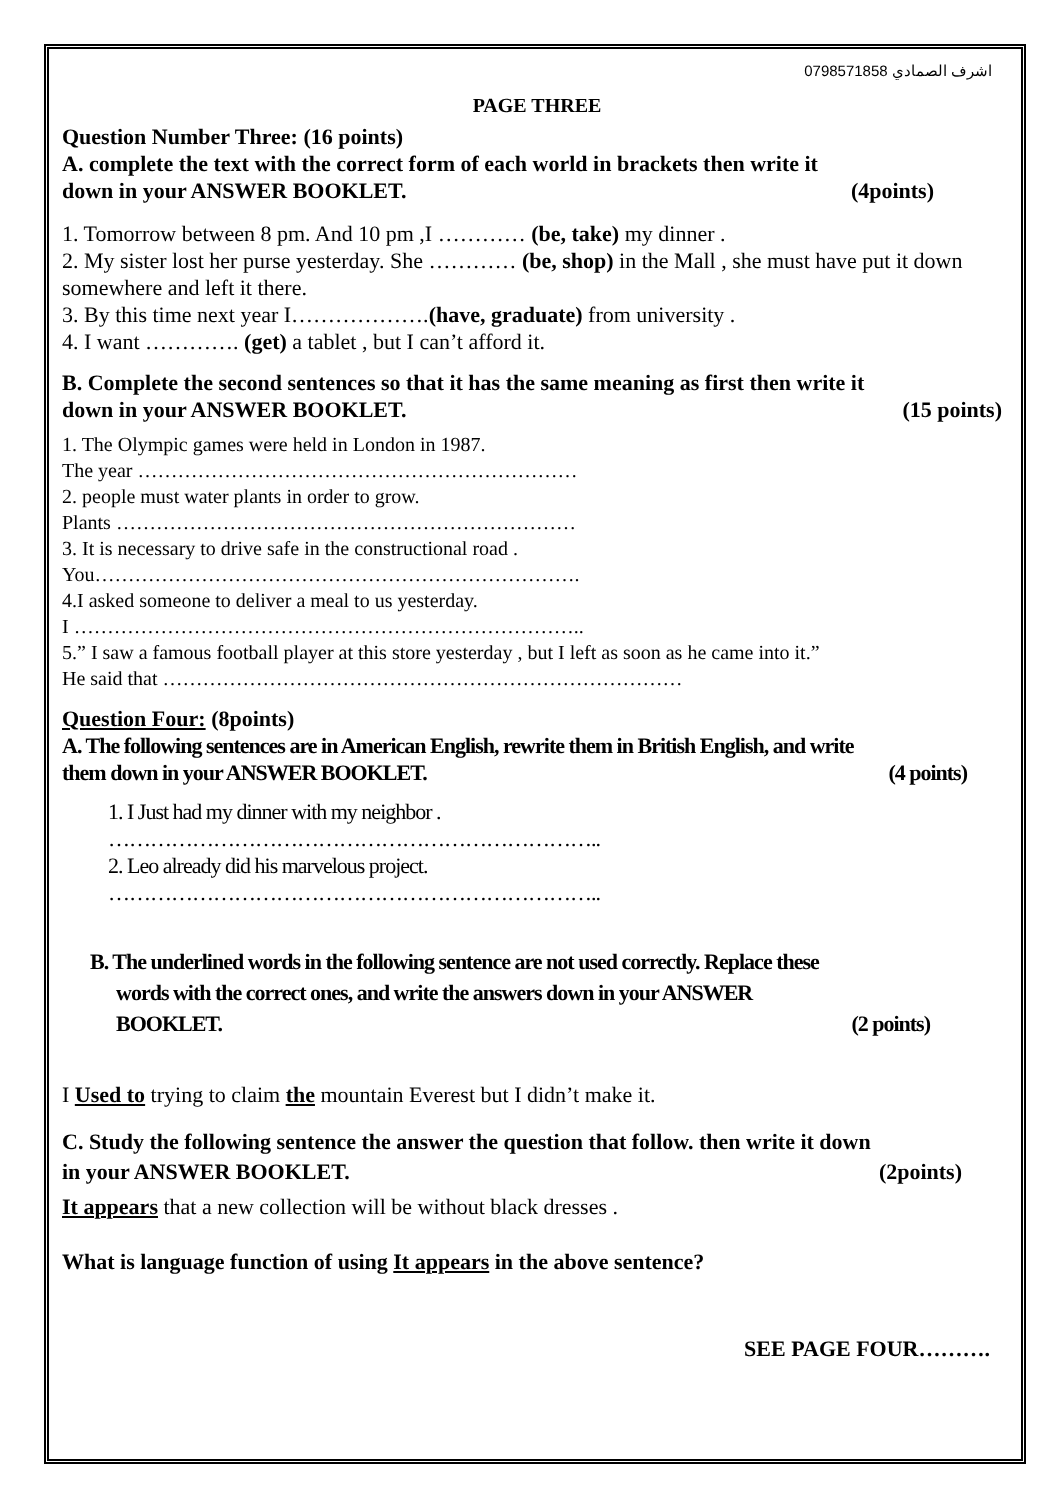اشرف الصمادي 0798571858
PAGE THREE
Question Number Three: (16 points)
A. complete the text with the correct form of each world in brackets then write it
down in your ANSWER BOOKLET. (4points)
1. Tomorrow between 8 pm. And 10 pm ,I ………… (be, take) my dinner .
2. My sister lost her purse yesterday. She ………… (be, shop) in the Mall , she must have put it down somewhere and left it there.
3. By this time next year I……………….(have, graduate) from university .
4. I want …………. (get) a tablet , but I can’t afford it.
B. Complete the second sentences so that it has the same meaning as first then write it
down in your ANSWER BOOKLET. (15 points)
1. The Olympic games were held in London in 1987.
The year …………………………………………………………
2. people must water plants in order to grow.
Plants ……………………………………………………………
3. It is necessary to drive safe in the constructional road .
You……………………………………………………………….
4.I asked someone to deliver a meal to us yesterday.
I …………………………………………………………………..
5.” I saw a famous football player at this store yesterday , but I left as soon as he came into it.”
He said that ……………………………………………………………………
Question Four: (8points)
A. The following sentences are in American English, rewrite them in British English, and write
them down in your ANSWER BOOKLET. (4 points)
1. I Just had my dinner with my neighbor .
……………………………………………………………..
2. Leo already did his marvelous project.
……………………………………………………………..
B. The underlined words in the following sentence are not used correctly. Replace these
words with the correct ones, and write the answers down in your ANSWER
BOOKLET. (2 points)
I Used to trying to claim the mountain Everest but I didn’t make it.
C. Study the following sentence the answer the question that follow. then write it down
in your ANSWER BOOKLET. (2points)
It appears that a new collection will be without black dresses .
What is language function of using It appears in the above sentence?
SEE PAGE FOUR……….